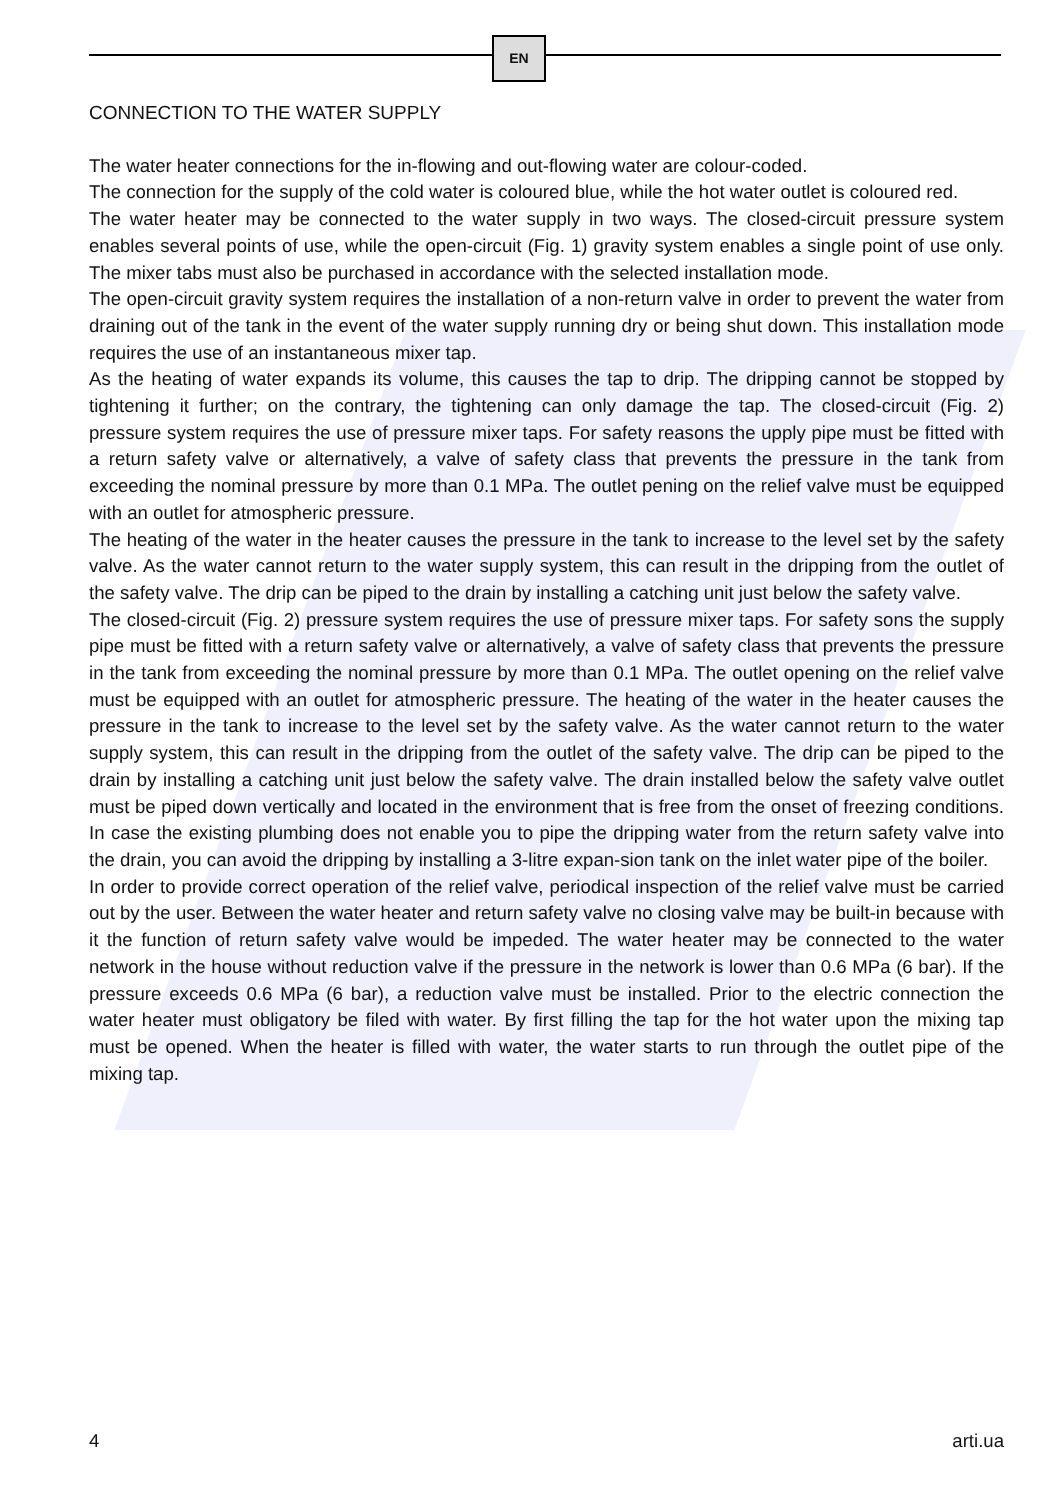EN
CONNECTION TO THE WATER SUPPLY
The water heater connections for the in-flowing and out-flowing water are colour-coded.
The connection for the supply of the cold water is coloured blue, while the hot water outlet is coloured red.
The water heater may be connected to the water supply in two ways. The closed-circuit pressure system enables several points of use, while the open-circuit (Fig. 1) gravity system enables a single point of use only. The mixer tabs must also be purchased in accordance with the selected installation mode.
The open-circuit gravity system requires the installation of a non-return valve in order to prevent the water from draining out of the tank in the event of the water supply running dry or being shut down. This installation mode requires the use of an instantaneous mixer tap.
As the heating of water expands its volume, this causes the tap to drip. The dripping cannot be stopped by tightening it further; on the contrary, the tightening can only damage the tap. The closed-circuit (Fig. 2) pressure system requires the use of pressure mixer taps. For safety reasons the upply pipe must be fitted with a return safety valve or alternatively, a valve of safety class that prevents the pressure in the tank from exceeding the nominal pressure by more than 0.1 MPa. The outlet pening on the relief valve must be equipped with an outlet for atmospheric pressure.
The heating of the water in the heater causes the pressure in the tank to increase to the level set by the safety valve. As the water cannot return to the water supply system, this can result in the dripping from the outlet of the safety valve. The drip can be piped to the drain by installing a catching unit just below the safety valve.
The closed-circuit (Fig. 2) pressure system requires the use of pressure mixer taps. For safety sons the supply pipe must be fitted with a return safety valve or alternatively, a valve of safety class that prevents the pressure in the tank from exceeding the nominal pressure by more than 0.1 MPa. The outlet opening on the relief valve must be equipped with an outlet for atmospheric pressure. The heating of the water in the heater causes the pressure in the tank to increase to the level set by the safety valve. As the water cannot return to the water supply system, this can result in the dripping from the outlet of the safety valve. The drip can be piped to the drain by installing a catching unit just below the safety valve. The drain installed below the safety valve outlet must be piped down vertically and located in the environment that is free from the onset of freezing conditions. In case the existing plumbing does not enable you to pipe the dripping water from the return safety valve into the drain, you can avoid the dripping by installing a 3-litre expan-sion tank on the inlet water pipe of the boiler.
In order to provide correct operation of the relief valve, periodical inspection of the relief valve must be carried out by the user. Between the water heater and return safety valve no closing valve may be built-in because with it the function of return safety valve would be impeded. The water heater may be connected to the water network in the house without reduction valve if the pressure in the network is lower than 0.6 MPa (6 bar). If the pressure exceeds 0.6 MPa (6 bar), a reduction valve must be installed. Prior to the electric connection the water heater must obligatory be filed with water. By first filling the tap for the hot water upon the mixing tap must be opened. When the heater is filled with water, the water starts to run through the outlet pipe of the mixing tap.
4 arti.ua